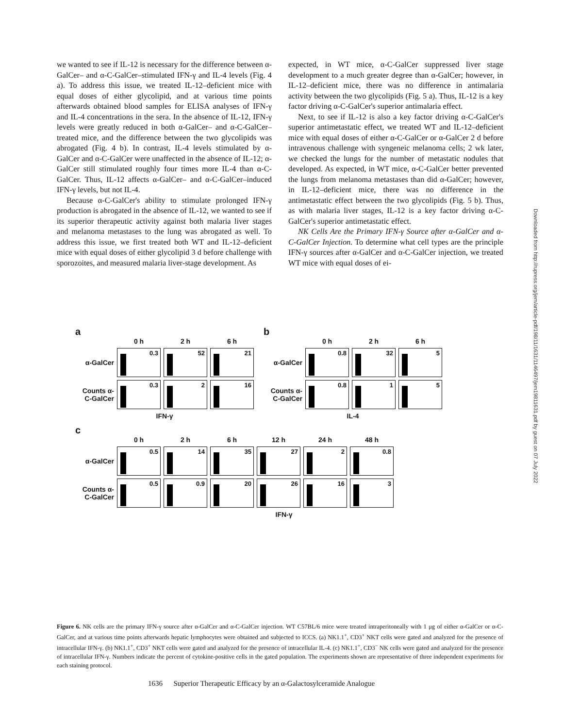we wanted to see if IL-12 is necessary for the difference between α-GalCer– and α-C-GalCer–stimulated IFN-γ and IL-4 levels (Fig. 4 a). To address this issue, we treated IL-12–deficient mice with equal doses of either glycolipid, and at various time points afterwards obtained blood samples for ELISA analyses of IFN-γ and IL-4 concentrations in the sera. In the absence of IL-12, IFN-γ levels were greatly reduced in both α-GalCer– and α-C-GalCer–treated mice, and the difference between the two glycolipids was abrogated (Fig. 4 b). In contrast, IL-4 levels stimulated by α-GalCer and α-C-GalCer were unaffected in the absence of IL-12; α-GalCer still stimulated roughly four times more IL-4 than α-C-GalCer. Thus, IL-12 affects α-GalCer– and α-C-GalCer–induced IFN-γ levels, but not IL-4.
Because α-C-GalCer's ability to stimulate prolonged IFN-γ production is abrogated in the absence of IL-12, we wanted to see if its superior therapeutic activity against both malaria liver stages and melanoma metastases to the lung was abrogated as well. To address this issue, we first treated both WT and IL-12–deficient mice with equal doses of either glycolipid 3 d before challenge with sporozoites, and measured malaria liver-stage development. As
expected, in WT mice, α-C-GalCer suppressed liver stage development to a much greater degree than α-GalCer; however, in IL-12–deficient mice, there was no difference in antimalaria activity between the two glycolipids (Fig. 5 a). Thus, IL-12 is a key factor driving α-C-GalCer's superior antimalaria effect.
Next, to see if IL-12 is also a key factor driving α-C-GalCer's superior antimetastatic effect, we treated WT and IL-12–deficient mice with equal doses of either α-C-GalCer or α-GalCer 2 d before intravenous challenge with syngeneic melanoma cells; 2 wk later, we checked the lungs for the number of metastatic nodules that developed. As expected, in WT mice, α-C-GalCer better prevented the lungs from melanoma metastases than did α-GalCer; however, in IL-12–deficient mice, there was no difference in the antimetastatic effect between the two glycolipids (Fig. 5 b). Thus, as with malaria liver stages, IL-12 is a key factor driving α-C-GalCer's superior antimetastatic effect.
NK Cells Are the Primary IFN-γ Source after α-GalCer and α-C-GalCer Injection. To determine what cell types are the principle IFN-γ sources after α-GalCer and α-C-GalCer injection, we treated WT mice with equal doses of ei-
a
0 h 2 h 6 h
α-GalCer
0.3 52 21
Counts α-C-GalCer
0.3 2 16
IFN-γ
b
0 h 2 h 6 h
α-GalCer
0.8 32 5
Counts α-C-GalCer
0.8 1 5
IL-4
c
0 h 2 h 6 h 12 h 24 h 48 h
α-GalCer
0.5 14 35 27 2 0.8
Counts α-C-GalCer
0.5 0.9 20 26 16 3
IFN-γ
Figure 6. NK cells are the primary IFN-γ source after α-GalCer and α-C-GalCer injection. WT C57BL/6 mice were treated intraperitoneally with 1 μg of either α-GalCer or α-C-GalCer, and at various time points afterwards hepatic lymphocytes were obtained and subjected to ICCS. (a) NK1.1<sup>+</sup>, CD3<sup>+</sup> NKT cells were gated and analyzed for the presence of intracellular IFN-γ. (b) NK1.1<sup>+</sup>, CD3<sup>+</sup> NKT cells were gated and analyzed for the presence of intracellular IL-4. (c) NK1.1<sup>+</sup>, CD3<sup>−</sup> NK cells were gated and analyzed for the presence of intracellular IFN-γ. Numbers indicate the percent of cytokine-positive cells in the gated population. The experiments shown are representative of three independent experiments for each staining protocol.
1636 Superior Therapeutic Efficacy by an α-Galactosylceramide Analogue
Downloaded from http://rupress.org/jem/article-pdf/198/11/1631/1146497/jem19811631.pdf by guest on 07 July 2022